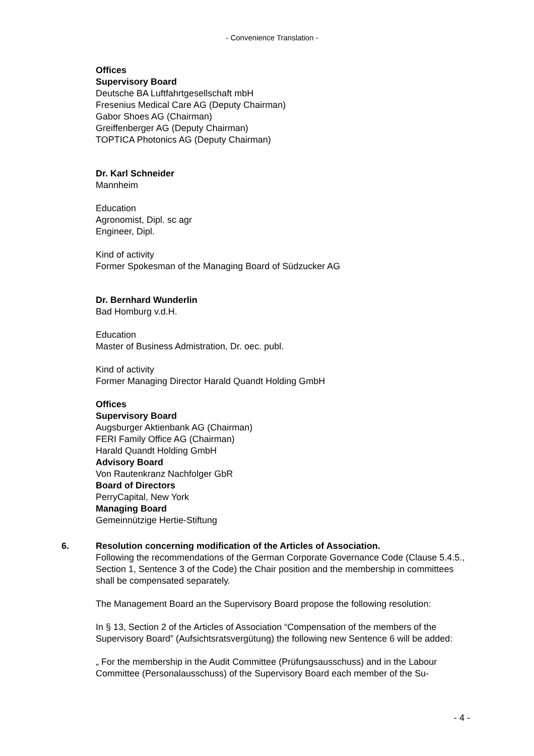- Convenience Translation -
Offices
Supervisory Board
Deutsche BA Luftfahrtgesellschaft mbH
Fresenius Medical Care AG (Deputy Chairman)
Gabor Shoes AG (Chairman)
Greiffenberger AG (Deputy Chairman)
TOPTICA Photonics AG (Deputy Chairman)
Dr. Karl Schneider
Mannheim
Education
Agronomist, Dipl. sc agr
Engineer, Dipl.
Kind of activity
Former Spokesman of the Managing Board of Südzucker AG
Dr. Bernhard Wunderlin
Bad Homburg v.d.H.
Education
Master of Business Admistration, Dr. oec. publ.
Kind of activity
Former Managing Director Harald Quandt Holding GmbH
Offices
Supervisory Board
Augsburger Aktienbank AG (Chairman)
FERI Family Office AG (Chairman)
Harald Quandt Holding GmbH
Advisory Board
Von Rautenkranz Nachfolger GbR
Board of Directors
PerryCapital, New York
Managing Board
Gemeinnützige Hertie-Stiftung
6. Resolution concerning modification of the Articles of Association.
Following the recommendations of the German Corporate Governance Code (Clause 5.4.5., Section 1, Sentence 3 of the Code) the Chair position and the membership in committees shall be compensated separately.
The Management Board an the Supervisory Board propose the following resolution:
In § 13, Section 2 of the Articles of Association “Compensation of the members of the Supervisory Board” (Aufsichtsratsvergütung) the following new Sentence 6 will be added:
„ For the membership in the Audit Committee (Prüfungsausschuss) and in the Labour Committee (Personalausschuss) of the Supervisory Board each member of the Su-
- 4 -